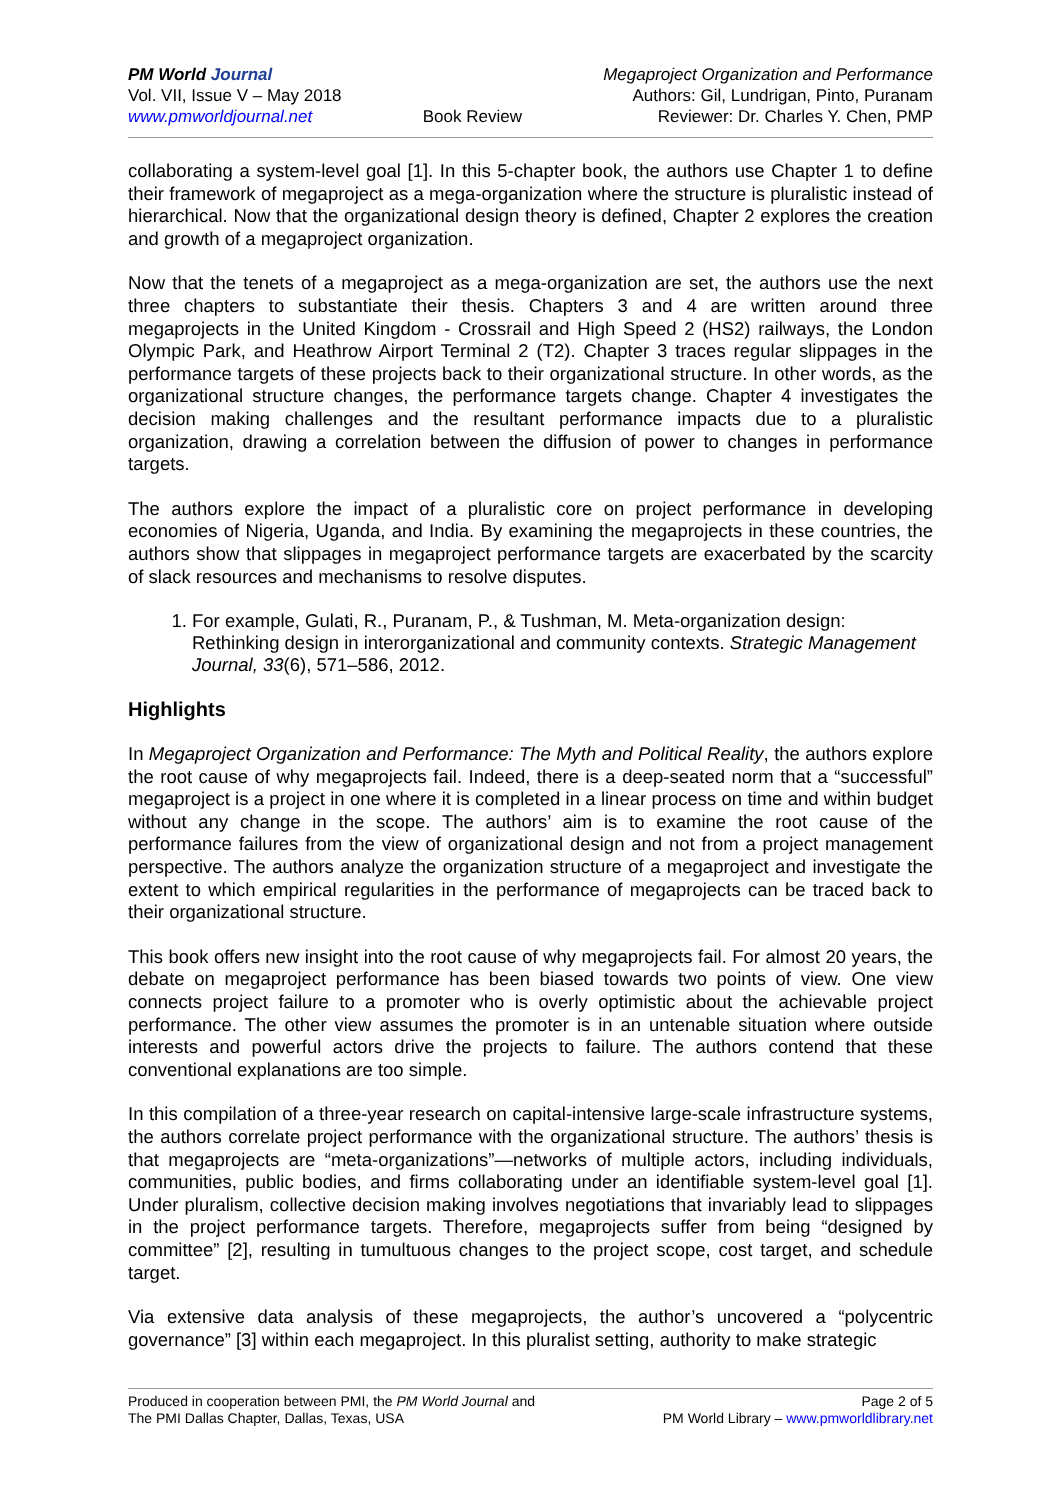PM World Journal
Vol. VII, Issue V – May 2018
www.pmworldjournal.net
Book Review Megaproject Organization and Performance
Authors: Gil, Lundrigan, Pinto, Puranam
Reviewer: Dr. Charles Y. Chen, PMP
collaborating a system-level goal [1]. In this 5-chapter book, the authors use Chapter 1 to define their framework of megaproject as a mega-organization where the structure is pluralistic instead of hierarchical. Now that the organizational design theory is defined, Chapter 2 explores the creation and growth of a megaproject organization.
Now that the tenets of a megaproject as a mega-organization are set, the authors use the next three chapters to substantiate their thesis. Chapters 3 and 4 are written around three megaprojects in the United Kingdom - Crossrail and High Speed 2 (HS2) railways, the London Olympic Park, and Heathrow Airport Terminal 2 (T2). Chapter 3 traces regular slippages in the performance targets of these projects back to their organizational structure. In other words, as the organizational structure changes, the performance targets change. Chapter 4 investigates the decision making challenges and the resultant performance impacts due to a pluralistic organization, drawing a correlation between the diffusion of power to changes in performance targets.
The authors explore the impact of a pluralistic core on project performance in developing economies of Nigeria, Uganda, and India. By examining the megaprojects in these countries, the authors show that slippages in megaproject performance targets are exacerbated by the scarcity of slack resources and mechanisms to resolve disputes.
1. For example, Gulati, R., Puranam, P., & Tushman, M. Meta-organization design: Rethinking design in interorganizational and community contexts. Strategic Management Journal, 33(6), 571–586, 2012.
Highlights
In Megaproject Organization and Performance: The Myth and Political Reality, the authors explore the root cause of why megaprojects fail. Indeed, there is a deep-seated norm that a “successful” megaproject is a project in one where it is completed in a linear process on time and within budget without any change in the scope. The authors’ aim is to examine the root cause of the performance failures from the view of organizational design and not from a project management perspective. The authors analyze the organization structure of a megaproject and investigate the extent to which empirical regularities in the performance of megaprojects can be traced back to their organizational structure.
This book offers new insight into the root cause of why megaprojects fail. For almost 20 years, the debate on megaproject performance has been biased towards two points of view. One view connects project failure to a promoter who is overly optimistic about the achievable project performance. The other view assumes the promoter is in an untenable situation where outside interests and powerful actors drive the projects to failure. The authors contend that these conventional explanations are too simple.
In this compilation of a three-year research on capital-intensive large-scale infrastructure systems, the authors correlate project performance with the organizational structure. The authors’ thesis is that megaprojects are “meta-organizations”—networks of multiple actors, including individuals, communities, public bodies, and firms collaborating under an identifiable system-level goal [1]. Under pluralism, collective decision making involves negotiations that invariably lead to slippages in the project performance targets. Therefore, megaprojects suffer from being “designed by committee” [2], resulting in tumultuous changes to the project scope, cost target, and schedule target.
Via extensive data analysis of these megaprojects, the author’s uncovered a “polycentric governance” [3] within each megaproject. In this pluralist setting, authority to make strategic
Produced in cooperation between PMI, the PM World Journal and
The PMI Dallas Chapter, Dallas, Texas, USA
Page 2 of 5
PM World Library – www.pmworldlibrary.net